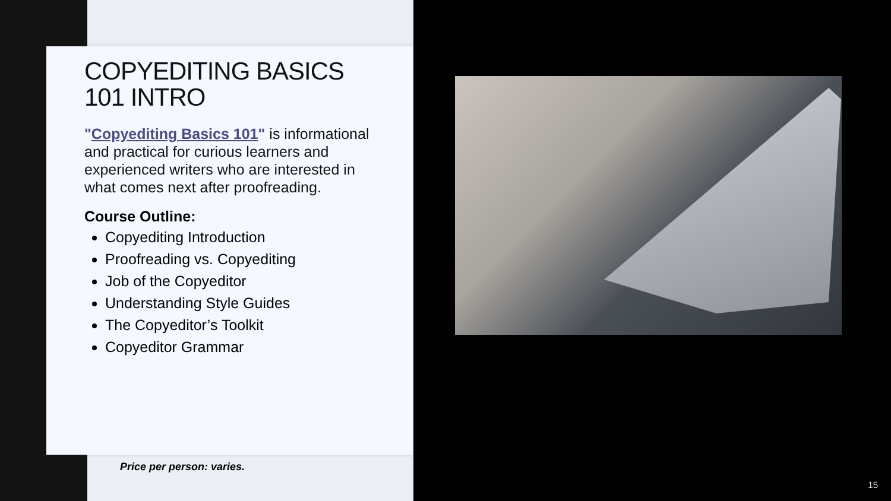COPYEDITING BASICS 101 INTRO
"Copyediting Basics 101" is informational and practical for curious learners and experienced writers who are interested in what comes next after proofreading.
Course Outline:
Copyediting Introduction
Proofreading vs. Copyediting
Job of the Copyeditor
Understanding Style Guides
The Copyeditor’s Toolkit
Copyeditor Grammar
Price per person: varies.
15